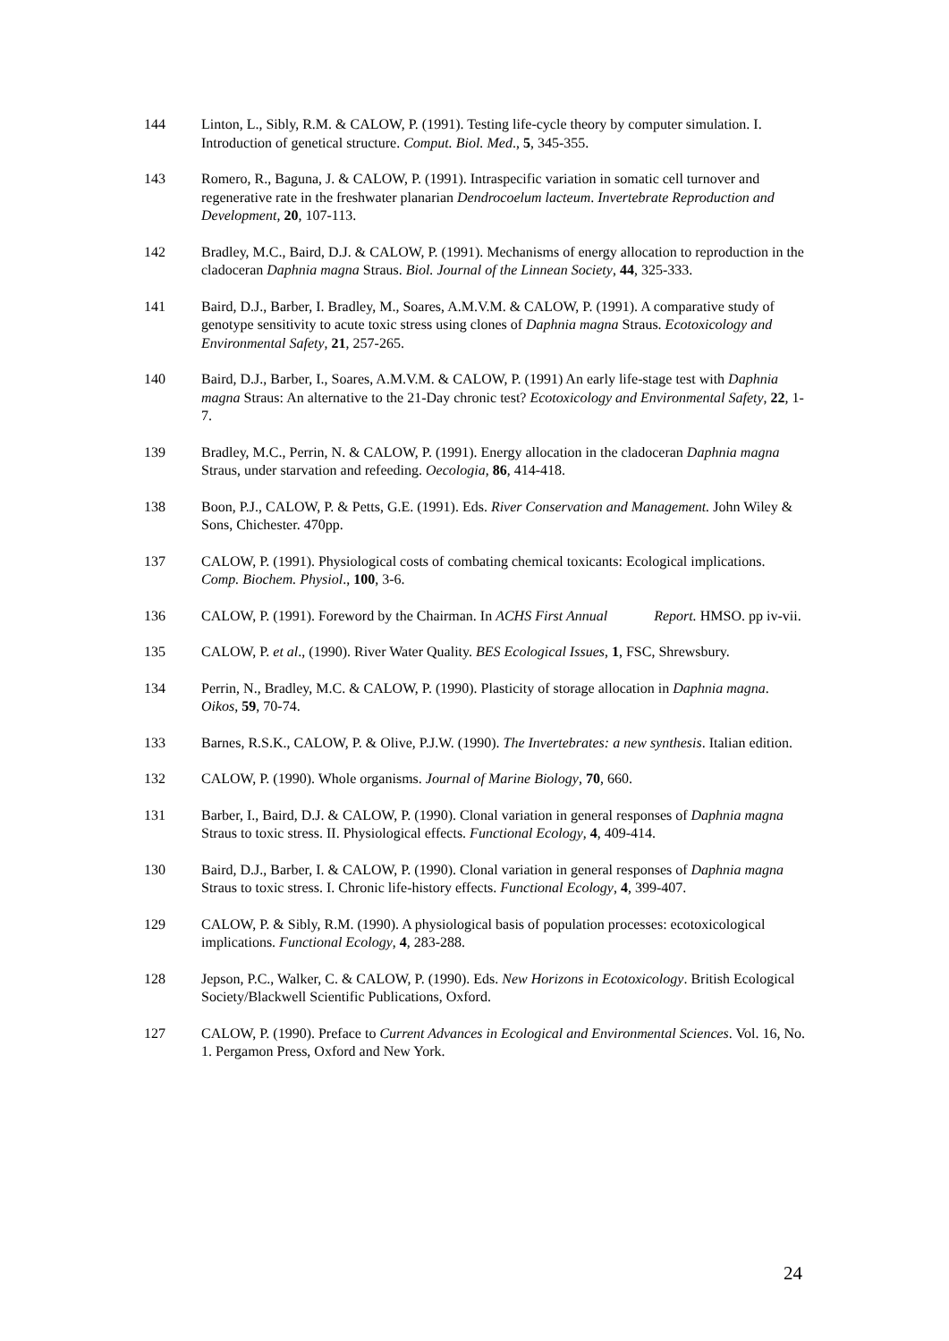144 Linton, L., Sibly, R.M. & CALOW, P. (1991). Testing life-cycle theory by computer simulation. I. Introduction of genetical structure. Comput. Biol. Med., 5, 345-355.
143 Romero, R., Baguna, J. & CALOW, P. (1991). Intraspecific variation in somatic cell turnover and regenerative rate in the freshwater planarian Dendrocoelum lacteum. Invertebrate Reproduction and Development, 20, 107-113.
142 Bradley, M.C., Baird, D.J. & CALOW, P. (1991). Mechanisms of energy allocation to reproduction in the cladoceran Daphnia magna Straus. Biol. Journal of the Linnean Society, 44, 325-333.
141 Baird, D.J., Barber, I. Bradley, M., Soares, A.M.V.M. & CALOW, P. (1991). A comparative study of genotype sensitivity to acute toxic stress using clones of Daphnia magna Straus. Ecotoxicology and Environmental Safety, 21, 257-265.
140 Baird, D.J., Barber, I., Soares, A.M.V.M. & CALOW, P. (1991) An early life-stage test with Daphnia magna Straus: An alternative to the 21-Day chronic test? Ecotoxicology and Environmental Safety, 22, 1-7.
139 Bradley, M.C., Perrin, N. & CALOW, P. (1991). Energy allocation in the cladoceran Daphnia magna Straus, under starvation and refeeding. Oecologia, 86, 414-418.
138 Boon, P.J., CALOW, P. & Petts, G.E. (1991). Eds. River Conservation and Management. John Wiley & Sons, Chichester. 470pp.
137 CALOW, P. (1991). Physiological costs of combating chemical toxicants: Ecological implications. Comp. Biochem. Physiol., 100, 3-6.
136 CALOW, P. (1991). Foreword by the Chairman. In ACHS First Annual Report. HMSO. pp iv-vii.
135 CALOW, P. et al., (1990). River Water Quality. BES Ecological Issues, 1, FSC, Shrewsbury.
134 Perrin, N., Bradley, M.C. & CALOW, P. (1990). Plasticity of storage allocation in Daphnia magna. Oikos, 59, 70-74.
133 Barnes, R.S.K., CALOW, P. & Olive, P.J.W. (1990). The Invertebrates: a new synthesis. Italian edition.
132 CALOW, P. (1990). Whole organisms. Journal of Marine Biology, 70, 660.
131 Barber, I., Baird, D.J. & CALOW, P. (1990). Clonal variation in general responses of Daphnia magna Straus to toxic stress. II. Physiological effects. Functional Ecology, 4, 409-414.
130 Baird, D.J., Barber, I. & CALOW, P. (1990). Clonal variation in general responses of Daphnia magna Straus to toxic stress. I. Chronic life-history effects. Functional Ecology, 4, 399-407.
129 CALOW, P. & Sibly, R.M. (1990). A physiological basis of population processes: ecotoxicological implications. Functional Ecology, 4, 283-288.
128 Jepson, P.C., Walker, C. & CALOW, P. (1990). Eds. New Horizons in Ecotoxicology. British Ecological Society/Blackwell Scientific Publications, Oxford.
127 CALOW, P. (1990). Preface to Current Advances in Ecological and Environmental Sciences. Vol. 16, No. 1. Pergamon Press, Oxford and New York.
24